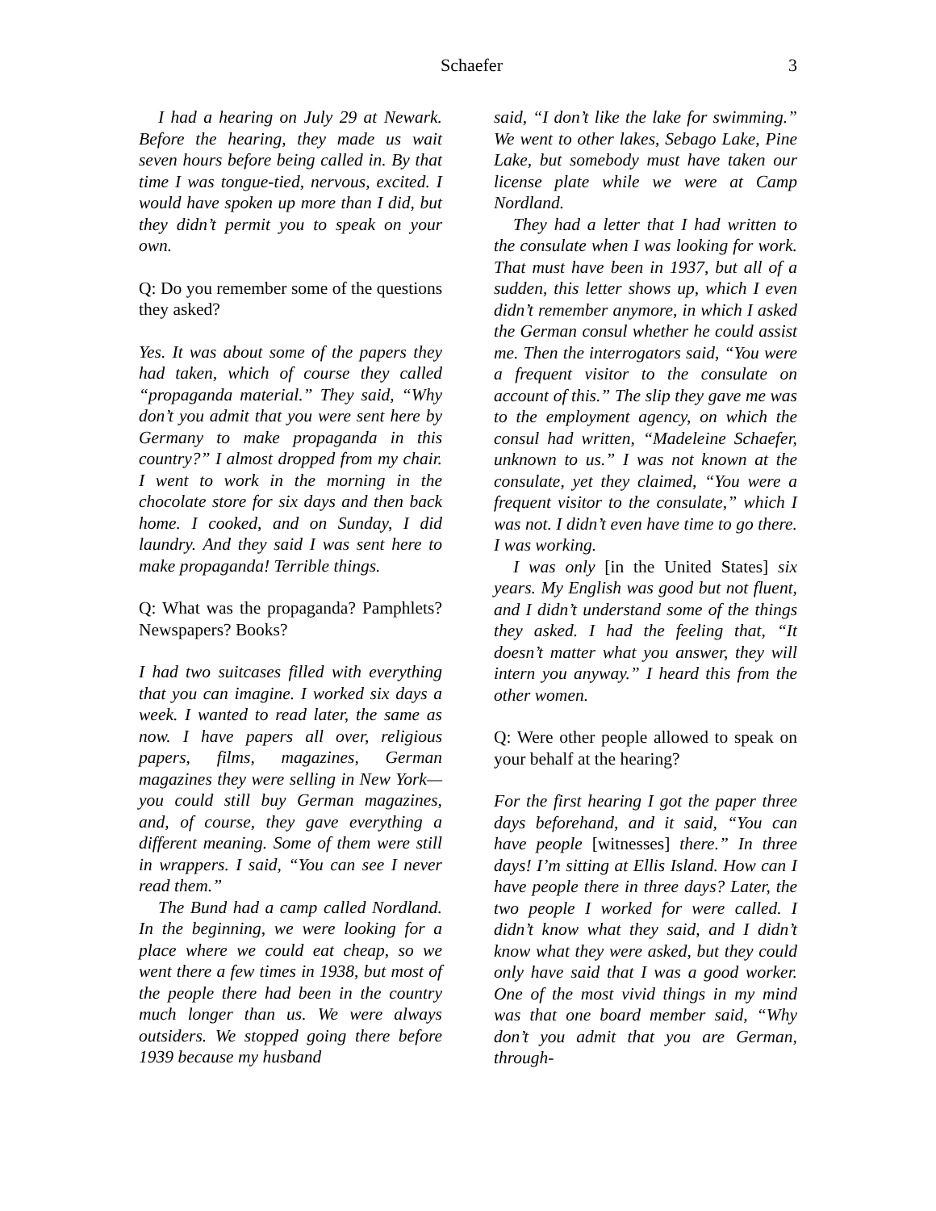Schaefer 3
I had a hearing on July 29 at Newark. Before the hearing, they made us wait seven hours before being called in. By that time I was tongue-tied, nervous, excited. I would have spoken up more than I did, but they didn’t permit you to speak on your own.
Q: Do you remember some of the questions they asked?
Yes. It was about some of the papers they had taken, which of course they called “propaganda material.” They said, “Why don’t you admit that you were sent here by Germany to make propaganda in this country?” I almost dropped from my chair. I went to work in the morning in the chocolate store for six days and then back home. I cooked, and on Sunday, I did laundry. And they said I was sent here to make propaganda! Terrible things.
Q: What was the propaganda? Pamphlets? Newspapers? Books?
I had two suitcases filled with everything that you can imagine. I worked six days a week. I wanted to read later, the same as now. I have papers all over, religious papers, films, magazines, German magazines they were selling in New York—you could still buy German magazines, and, of course, they gave everything a different meaning. Some of them were still in wrappers. I said, “You can see I never read them.”
The Bund had a camp called Nordland. In the beginning, we were looking for a place where we could eat cheap, so we went there a few times in 1938, but most of the people there had been in the country much longer than us. We were always outsiders. We stopped going there before 1939 because my husband
said, “I don’t like the lake for swimming.” We went to other lakes, Sebago Lake, Pine Lake, but somebody must have taken our license plate while we were at Camp Nordland.
They had a letter that I had written to the consulate when I was looking for work. That must have been in 1937, but all of a sudden, this letter shows up, which I even didn’t remember anymore, in which I asked the German consul whether he could assist me. Then the interrogators said, “You were a frequent visitor to the consulate on account of this.” The slip they gave me was to the employment agency, on which the consul had written, “Madeleine Schaefer, unknown to us.” I was not known at the consulate, yet they claimed, “You were a frequent visitor to the consulate,” which I was not. I didn’t even have time to go there. I was working.
I was only [in the United States] six years. My English was good but not fluent, and I didn’t understand some of the things they asked. I had the feeling that, “It doesn’t matter what you answer, they will intern you anyway.” I heard this from the other women.
Q: Were other people allowed to speak on your behalf at the hearing?
For the first hearing I got the paper three days beforehand, and it said, “You can have people [witnesses] there.” In three days! I’m sitting at Ellis Island. How can I have people there in three days? Later, the two people I worked for were called. I didn’t know what they said, and I didn’t know what they were asked, but they could only have said that I was a good worker. One of the most vivid things in my mind was that one board member said, “Why don’t you admit that you are German, through-